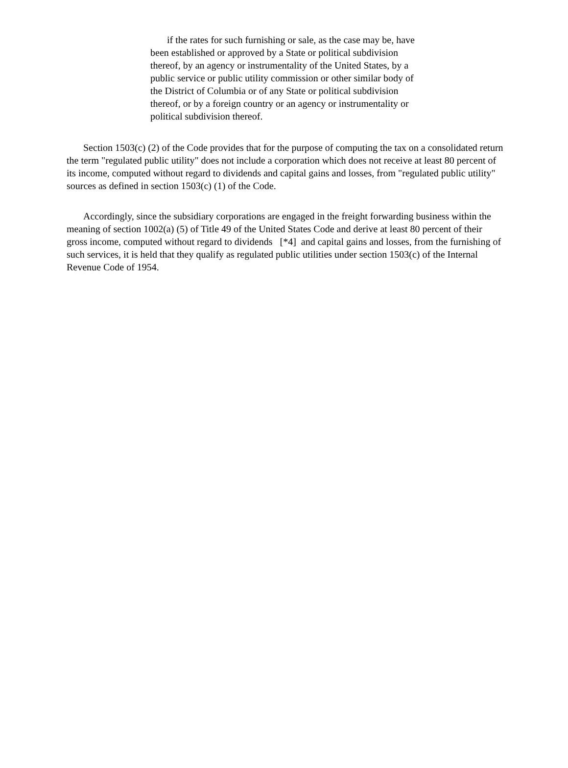if the rates for such furnishing or sale, as the case may be, have been established or approved by a State or political subdivision thereof, by an agency or instrumentality of the United States, by a public service or public utility commission or other similar body of the District of Columbia or of any State or political subdivision thereof, or by a foreign country or an agency or instrumentality or political subdivision thereof.
Section 1503(c) (2) of the Code provides that for the purpose of computing the tax on a consolidated return the term "regulated public utility" does not include a corporation which does not receive at least 80 percent of its income, computed without regard to dividends and capital gains and losses, from "regulated public utility" sources as defined in section 1503(c) (1) of the Code.
Accordingly, since the subsidiary corporations are engaged in the freight forwarding business within the meaning of section 1002(a) (5) of Title 49 of the United States Code and derive at least 80 percent of their gross income, computed without regard to dividends [*4] and capital gains and losses, from the furnishing of such services, it is held that they qualify as regulated public utilities under section 1503(c) of the Internal Revenue Code of 1954.